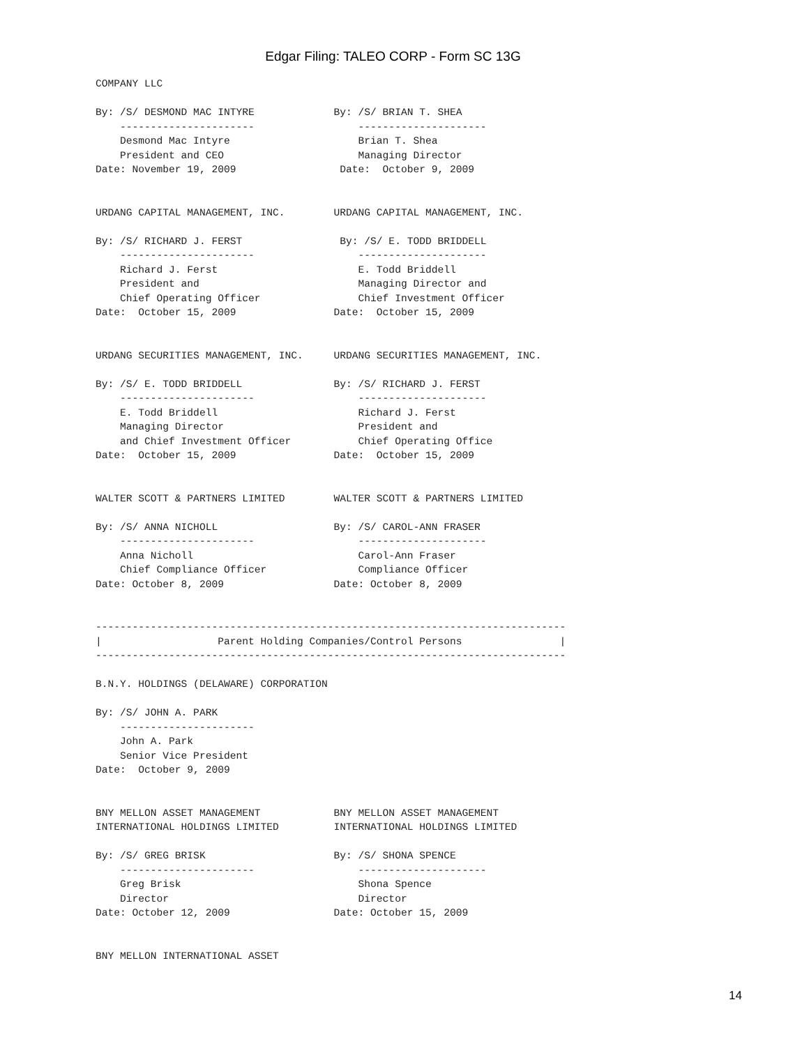Edgar Filing: TALEO CORP - Form SC 13G
COMPANY LLC

By: /S/ DESMOND MAC INTYRE             By: /S/ BRIAN T. SHEA
    ----------------------                 ---------------------
    Desmond Mac Intyre                     Brian T. Shea
    President and CEO                      Managing Director
Date: November 19, 2009                 Date:  October 9, 2009


URDANG CAPITAL MANAGEMENT, INC.        URDANG CAPITAL MANAGEMENT, INC.

By: /S/ RICHARD J. FERST                By: /S/ E. TODD BRIDDELL
    ----------------------                 ---------------------
    Richard J. Ferst                       E. Todd Briddell
    President and                          Managing Director and
    Chief Operating Officer                Chief Investment Officer
Date:  October 15, 2009                Date:  October 15, 2009


URDANG SECURITIES MANAGEMENT, INC.     URDANG SECURITIES MANAGEMENT, INC.

By: /S/ E. TODD BRIDDELL               By: /S/ RICHARD J. FERST
    ----------------------                 ---------------------
    E. Todd Briddell                       Richard J. Ferst
    Managing Director                      President and
    and Chief Investment Officer           Chief Operating Office
Date:  October 15, 2009                Date:  October 15, 2009


WALTER SCOTT & PARTNERS LIMITED        WALTER SCOTT & PARTNERS LIMITED

By: /S/ ANNA NICHOLL                   By: /S/ CAROL-ANN FRASER
    ----------------------                 ---------------------
    Anna Nicholl                           Carol-Ann Fraser
    Chief Compliance Officer               Compliance Officer
Date: October 8, 2009                  Date: October 8, 2009


-----------------------------------------------------------------------------
|                   Parent Holding Companies/Control Persons                |
-----------------------------------------------------------------------------

B.N.Y. HOLDINGS (DELAWARE) CORPORATION

By: /S/ JOHN A. PARK
    ----------------------
    John A. Park
    Senior Vice President
Date:  October 9, 2009


BNY MELLON ASSET MANAGEMENT            BNY MELLON ASSET MANAGEMENT
INTERNATIONAL HOLDINGS LIMITED         INTERNATIONAL HOLDINGS LIMITED

By: /S/ GREG BRISK                     By: /S/ SHONA SPENCE
    ----------------------                 ---------------------
    Greg Brisk                             Shona Spence
    Director                               Director
Date: October 12, 2009                 Date: October 15, 2009


BNY MELLON INTERNATIONAL ASSET
14